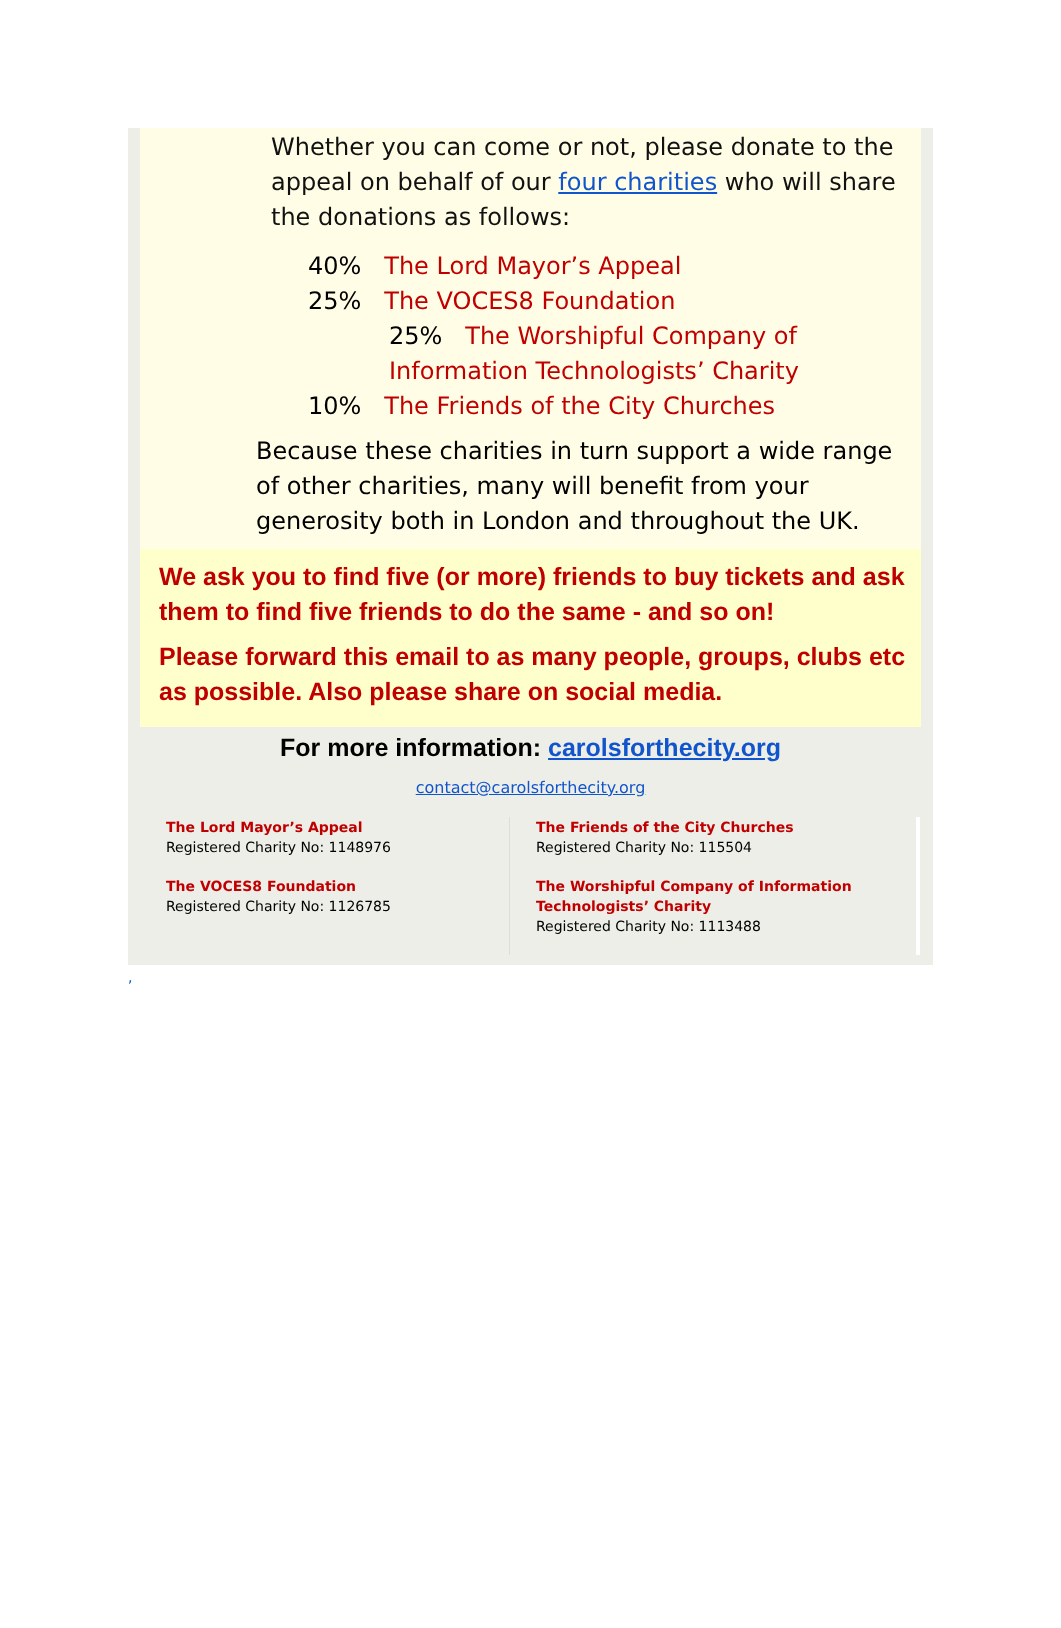Whether you can come or not, please donate to the appeal on behalf of our four charities who will share the donations as follows:
40% The Lord Mayor’s Appeal
25% The VOCES8 Foundation
25% The Worshipful Company of
Information Technologists’ Charity
10% The Friends of the City Churches
Because these charities in turn support a wide range of other charities, many will benefit from your generosity both in London and throughout the UK.
We ask you to find five (or more) friends to buy tickets and ask them to find five friends to do the same - and so on!
Please forward this email to as many people, groups, clubs etc as possible. Also please share on social media.
For more information: carolsforthecity.org
contact@carolsforthecity.org
The Lord Mayor’s Appeal
Registered Charity No: 1148976
The VOCES8 Foundation
Registered Charity No: 1126785
The Friends of the City Churches
Registered Charity No: 115504
The Worshipful Company of Information
Technologists’ Charity
Registered Charity No: 1113488
,